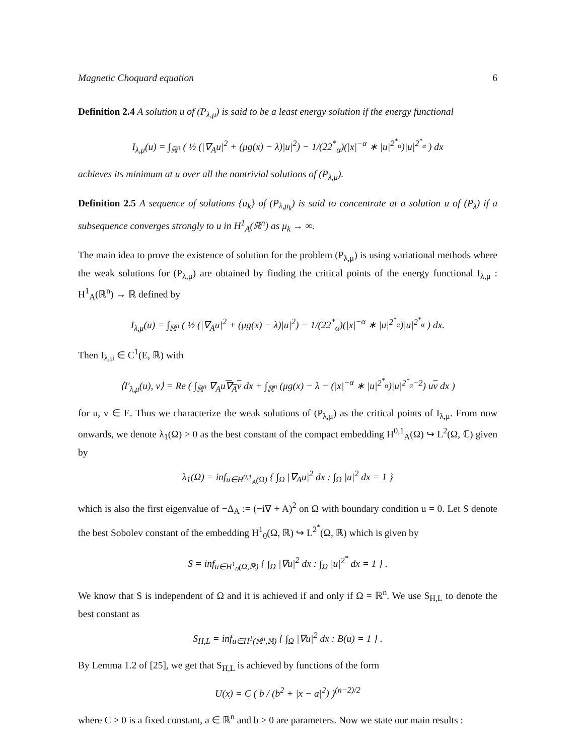Magnetic Choquard equation 6
Definition 2.4 A solution u of (P<sub>λ,μ</sub>) is said to be a least energy solution if the energy functional
I<sub>λ,μ</sub>(u) = ∫<sub>ℝ<sup>n</sup></sub> ( ½ (|∇<sub>A</sub>u|<sup>2</sup> + (μg(x) − λ)|u|<sup>2</sup>) − 1/(22<sup>*</sup><sub>α</sub>)(|x|<sup>−α</sup> ∗ |u|<sup>2<sup>*</sup><sub>α</sub></sup>)|u|<sup>2<sup>*</sup><sub>α</sub></sup> ) dx
achieves its minimum at u over all the nontrivial solutions of (P<sub>λ,μ</sub>).
Definition 2.5 A sequence of solutions {u<sub>k</sub>} of (P<sub>λ,μ<sub>k</sub></sub>) is said to concentrate at a solution u of (P<sub>λ</sub>) if a subsequence converges strongly to u in H<sup>1</sup><sub>A</sub>(ℝ<sup>n</sup>) as μ<sub>k</sub> → ∞.
The main idea to prove the existence of solution for the problem (P<sub>λ,μ</sub>) is using variational methods where the weak solutions for (P<sub>λ,μ</sub>) are obtained by finding the critical points of the energy functional I<sub>λ,μ</sub> : H<sup>1</sup><sub>A</sub>(ℝ<sup>n</sup>) → ℝ defined by
I<sub>λ,μ</sub>(u) = ∫<sub>ℝ<sup>n</sup></sub> ( ½ (|∇<sub>A</sub>u|<sup>2</sup> + (μg(x) − λ)|u|<sup>2</sup>) − 1/(22<sup>*</sup><sub>α</sub>)(|x|<sup>−α</sup> ∗ |u|<sup>2<sup>*</sup><sub>α</sub></sup>)|u|<sup>2<sup>*</sup><sub>α</sub></sup> ) dx.
Then I<sub>λ,μ</sub> ∈ C<sup>1</sup>(E, ℝ) with
⟨I′<sub>λ,μ</sub>(u), v⟩ = Re ( ∫<sub>ℝ<sup>n</sup></sub> ∇<sub>A</sub>u∇<sub>A</sub>v dx + ∫<sub>ℝ<sup>n</sup></sub> (μg(x) − λ − (|x|<sup>−α</sup> ∗ |u|<sup>2<sup>*</sup><sub>α</sub></sup>)|u|<sup>2<sup>*</sup><sub>α</sub>−2</sup>) uv dx )
for u, v ∈ E. Thus we characterize the weak solutions of (P<sub>λ,μ</sub>) as the critical points of I<sub>λ,μ</sub>. From now onwards, we denote λ<sub>1</sub>(Ω) > 0 as the best constant of the compact embedding H<sup>0,1</sup><sub>A</sub>(Ω) ↪ L<sup>2</sup>(Ω, ℂ) given by
λ<sub>1</sub>(Ω) = inf<sub>u∈H<sup>0,1</sup><sub>A</sub>(Ω)</sub> { ∫<sub>Ω</sub> |∇<sub>A</sub>u|<sup>2</sup> dx : ∫<sub>Ω</sub> |u|<sup>2</sup> dx = 1 }
which is also the first eigenvalue of −Δ<sub>A</sub> := (−i∇ + A)<sup>2</sup> on Ω with boundary condition u = 0. Let S denote the best Sobolev constant of the embedding H<sup>1</sup><sub>0</sub>(Ω, ℝ) ↪ L<sup>2<sup>*</sup></sup>(Ω, ℝ) which is given by
S = inf<sub>u∈H<sup>1</sup><sub>0</sub>(Ω,ℝ)</sub> { ∫<sub>Ω</sub> |∇u|<sup>2</sup> dx : ∫<sub>Ω</sub> |u|<sup>2<sup>*</sup></sup> dx = 1 } .
We know that S is independent of Ω and it is achieved if and only if Ω = ℝ<sup>n</sup>. We use S<sub>H,L</sub> to denote the best constant as
S<sub>H,L</sub> = inf<sub>u∈H<sup>1</sup>(ℝ<sup>n</sup>,ℝ)</sub> { ∫<sub>Ω</sub> |∇u|<sup>2</sup> dx : B(u) = 1 } .
By Lemma 1.2 of [25], we get that S<sub>H,L</sub> is achieved by functions of the form
U(x) = C ( b / (b<sup>2</sup> + |x − a|<sup>2</sup>) )<sup>(n−2)/2</sup>
where C > 0 is a fixed constant, a ∈ ℝ<sup>n</sup> and b > 0 are parameters. Now we state our main results :